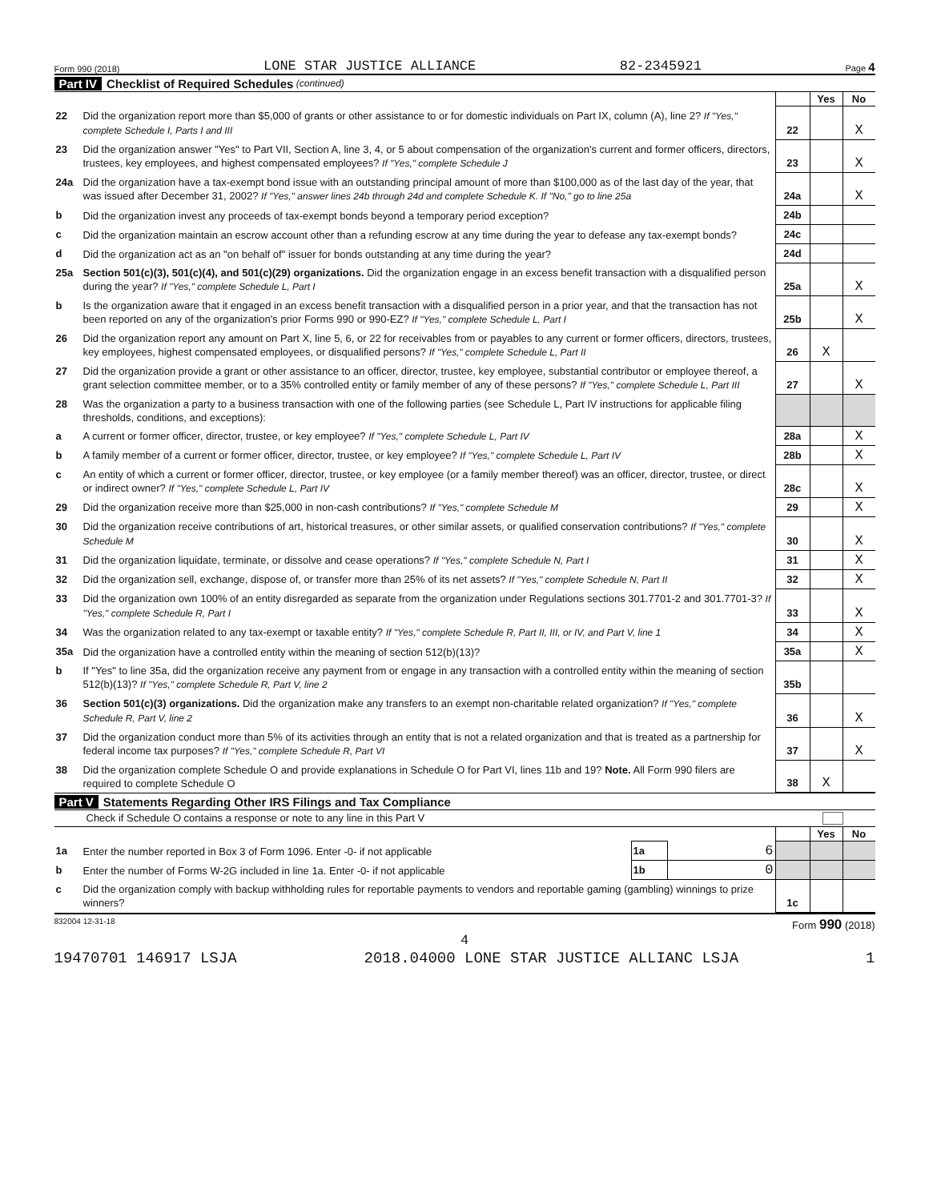Form 990 (2018) LONE STAR JUSTICE ALLIANCE 82-2345921 Page 4
Part IV Checklist of Required Schedules (continued)
| | | | Yes | No |
| 22 | Did the organization report more than $5,000 of grants or other assistance to or for domestic individuals on Part IX, column (A), line 2? If "Yes," complete Schedule I, Parts I and III | 22 | | X |
| 23 | Did the organization answer "Yes" to Part VII, Section A, line 3, 4, or 5 about compensation of the organization's current and former officers, directors, trustees, key employees, and highest compensated employees? If "Yes," complete Schedule J | 23 | | X |
| 24a | Did the organization have a tax-exempt bond issue with an outstanding principal amount of more than $100,000 as of the last day of the year, that was issued after December 31, 2002? If "Yes," answer lines 24b through 24d and complete Schedule K. If "No," go to line 25a | 24a | | X |
| b | Did the organization invest any proceeds of tax-exempt bonds beyond a temporary period exception? | 24b | | |
| c | Did the organization maintain an escrow account other than a refunding escrow at any time during the year to defease any tax-exempt bonds? | 24c | | |
| d | Did the organization act as an "on behalf of" issuer for bonds outstanding at any time during the year? | 24d | | |
| 25a | Section 501(c)(3), 501(c)(4), and 501(c)(29) organizations. Did the organization engage in an excess benefit transaction with a disqualified person during the year? If "Yes," complete Schedule L, Part I | 25a | | X |
| b | Is the organization aware that it engaged in an excess benefit transaction with a disqualified person in a prior year, and that the transaction has not been reported on any of the organization's prior Forms 990 or 990-EZ? If "Yes," complete Schedule L, Part I | 25b | | X |
| 26 | Did the organization report any amount on Part X, line 5, 6, or 22 for receivables from or payables to any current or former officers, directors, trustees, key employees, highest compensated employees, or disqualified persons? If "Yes," complete Schedule L, Part II | 26 | X | |
| 27 | Did the organization provide a grant or other assistance to an officer, director, trustee, key employee, substantial contributor or employee thereof, a grant selection committee member, or to a 35% controlled entity or family member of any of these persons? If "Yes," complete Schedule L, Part III | 27 | | X |
| 28 | Was the organization a party to a business transaction with one of the following parties (see Schedule L, Part IV instructions for applicable filing thresholds, conditions, and exceptions): | | | |
| a | A current or former officer, director, trustee, or key employee? If "Yes," complete Schedule L, Part IV | 28a | | X |
| b | A family member of a current or former officer, director, trustee, or key employee? If "Yes," complete Schedule L, Part IV | 28b | | X |
| c | An entity of which a current or former officer, director, trustee, or key employee (or a family member thereof) was an officer, director, trustee, or direct or indirect owner? If "Yes," complete Schedule L, Part IV | 28c | | X |
| 29 | Did the organization receive more than $25,000 in non-cash contributions? If "Yes," complete Schedule M | 29 | | X |
| 30 | Did the organization receive contributions of art, historical treasures, or other similar assets, or qualified conservation contributions? If "Yes," complete Schedule M | 30 | | X |
| 31 | Did the organization liquidate, terminate, or dissolve and cease operations? If "Yes," complete Schedule N, Part I | 31 | | X |
| 32 | Did the organization sell, exchange, dispose of, or transfer more than 25% of its net assets? If "Yes," complete Schedule N, Part II | 32 | | X |
| 33 | Did the organization own 100% of an entity disregarded as separate from the organization under Regulations sections 301.7701-2 and 301.7701-3? If "Yes," complete Schedule R, Part I | 33 | | X |
| 34 | Was the organization related to any tax-exempt or taxable entity? If "Yes," complete Schedule R, Part II, III, or IV, and Part V, line 1 | 34 | | X |
| 35a | Did the organization have a controlled entity within the meaning of section 512(b)(13)? | 35a | | X |
| b | If "Yes" to line 35a, did the organization receive any payment from or engage in any transaction with a controlled entity within the meaning of section 512(b)(13)? If "Yes," complete Schedule R, Part V, line 2 | 35b | | |
| 36 | Section 501(c)(3) organizations. Did the organization make any transfers to an exempt non-charitable related organization? If "Yes," complete Schedule R, Part V, line 2 | 36 | | X |
| 37 | Did the organization conduct more than 5% of its activities through an entity that is not a related organization and that is treated as a partnership for federal income tax purposes? If "Yes," complete Schedule R, Part VI | 37 | | X |
| 38 | Did the organization complete Schedule O and provide explanations in Schedule O for Part VI, lines 11b and 19? Note. All Form 990 filers are required to complete Schedule O | 38 | X | |
Part V Statements Regarding Other IRS Filings and Tax Compliance
Check if Schedule O contains a response or note to any line in this Part V
| | | | | | Yes | No |
| 1a | Enter the number reported in Box 3 of Form 1096. Enter -0- if not applicable | 1a | 6 | | | |
| b | Enter the number of Forms W-2G included in line 1a. Enter -0- if not applicable | 1b | 0 | | | |
| c | Did the organization comply with backup withholding rules for reportable payments to vendors and reportable gaming (gambling) winnings to prize winners? | | | 1c | | |
832004 12-31-18 Form 990 (2018)
4
19470701 146917 LSJA 2018.04000 LONE STAR JUSTICE ALLIANC LSJA 1